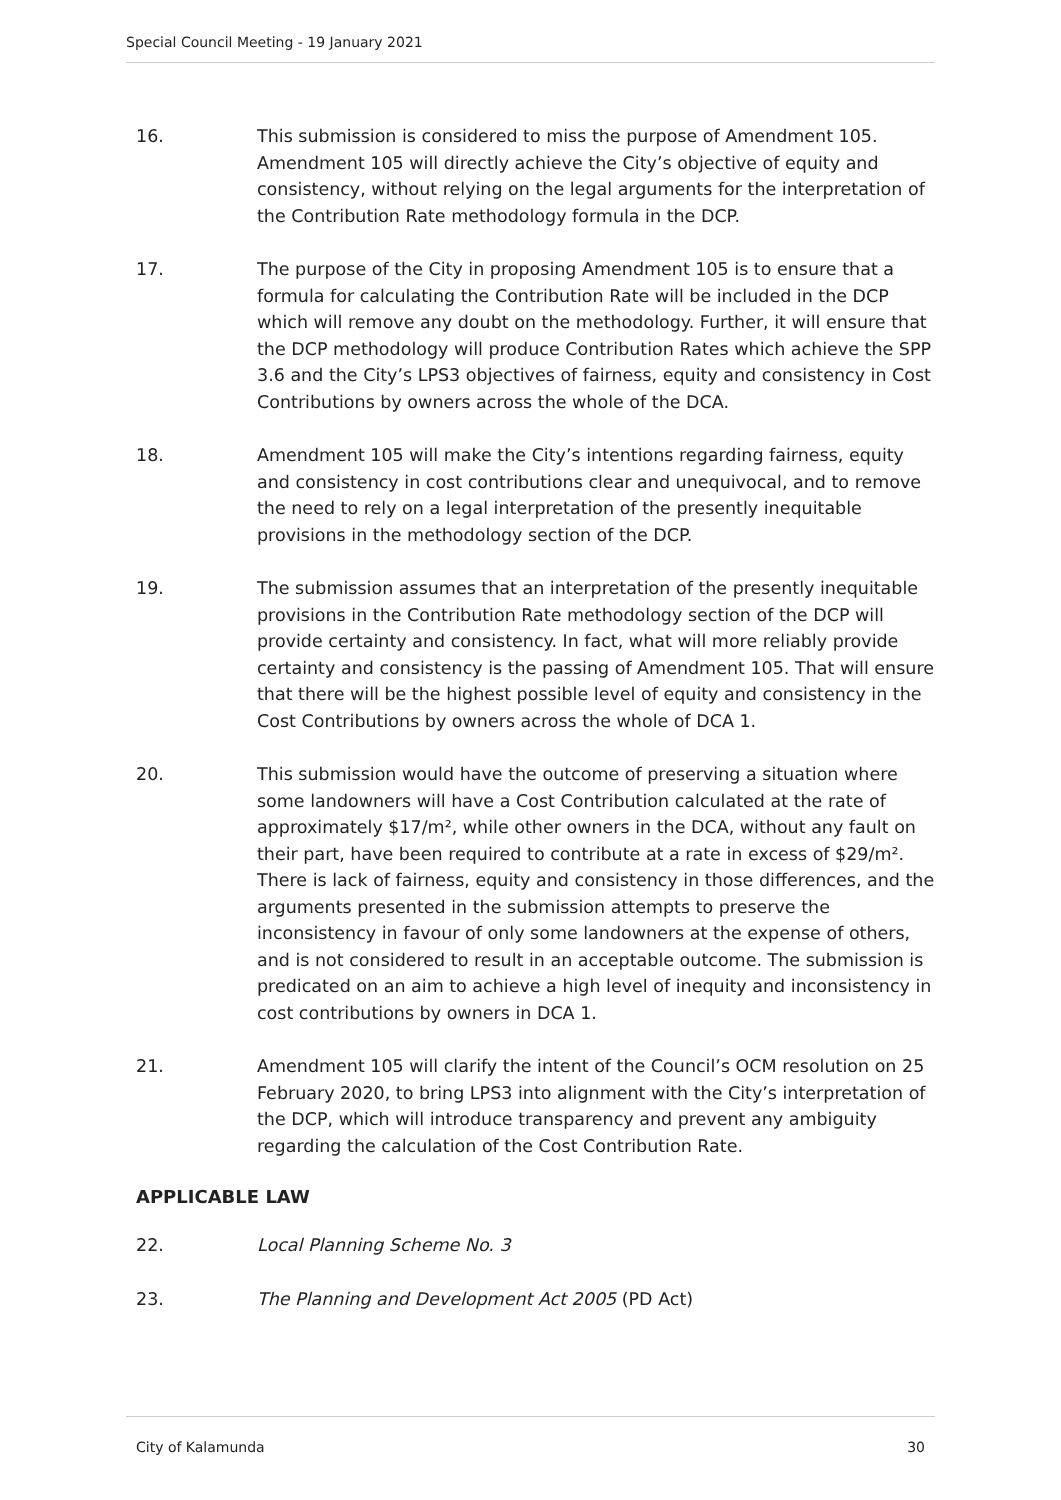Special Council Meeting - 19 January 2021
16. This submission is considered to miss the purpose of Amendment 105. Amendment 105 will directly achieve the City’s objective of equity and consistency, without relying on the legal arguments for the interpretation of the Contribution Rate methodology formula in the DCP.
17. The purpose of the City in proposing Amendment 105 is to ensure that a formula for calculating the Contribution Rate will be included in the DCP which will remove any doubt on the methodology. Further, it will ensure that the DCP methodology will produce Contribution Rates which achieve the SPP 3.6 and the City’s LPS3 objectives of fairness, equity and consistency in Cost Contributions by owners across the whole of the DCA.
18. Amendment 105 will make the City’s intentions regarding fairness, equity and consistency in cost contributions clear and unequivocal, and to remove the need to rely on a legal interpretation of the presently inequitable provisions in the methodology section of the DCP.
19. The submission assumes that an interpretation of the presently inequitable provisions in the Contribution Rate methodology section of the DCP will provide certainty and consistency. In fact, what will more reliably provide certainty and consistency is the passing of Amendment 105. That will ensure that there will be the highest possible level of equity and consistency in the Cost Contributions by owners across the whole of DCA 1.
20. This submission would have the outcome of preserving a situation where some landowners will have a Cost Contribution calculated at the rate of approximately $17/m², while other owners in the DCA, without any fault on their part, have been required to contribute at a rate in excess of $29/m². There is lack of fairness, equity and consistency in those differences, and the arguments presented in the submission attempts to preserve the inconsistency in favour of only some landowners at the expense of others, and is not considered to result in an acceptable outcome. The submission is predicated on an aim to achieve a high level of inequity and inconsistency in cost contributions by owners in DCA 1.
21. Amendment 105 will clarify the intent of the Council’s OCM resolution on 25 February 2020, to bring LPS3 into alignment with the City’s interpretation of the DCP, which will introduce transparency and prevent any ambiguity regarding the calculation of the Cost Contribution Rate.
APPLICABLE LAW
22. Local Planning Scheme No. 3
23. The Planning and Development Act 2005 (PD Act)
City of Kalamunda 30